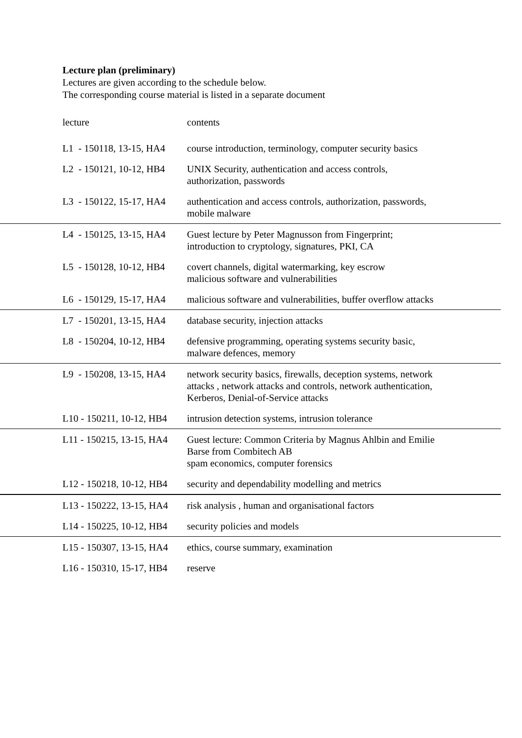Lecture plan (preliminary)
Lectures are given according to the schedule below.
The corresponding course material is listed in a separate document
| lecture | contents |
| L1 - 150118, 13-15, HA4 | course introduction, terminology, computer security basics |
| L2 - 150121, 10-12, HB4 | UNIX Security, authentication and access controls, authorization, passwords |
| L3 - 150122, 15-17, HA4 | authentication and access controls, authorization, passwords, mobile malware |
| L4 - 150125, 13-15, HA4 | Guest lecture by Peter Magnusson from Fingerprint; introduction to cryptology, signatures, PKI, CA |
| L5 - 150128, 10-12, HB4 | covert channels, digital watermarking, key escrow malicious software and vulnerabilities |
| L6 - 150129, 15-17, HA4 | malicious software and vulnerabilities, buffer overflow attacks |
| L7 - 150201, 13-15, HA4 | database security, injection attacks |
| L8 - 150204, 10-12, HB4 | defensive programming, operating systems security basic, malware defences, memory |
| L9 - 150208, 13-15, HA4 | network security basics, firewalls, deception systems, network attacks , network attacks and controls, network authentication, Kerberos, Denial-of-Service attacks |
| L10 - 150211, 10-12, HB4 | intrusion detection systems, intrusion tolerance |
| L11 - 150215, 13-15, HA4 | Guest lecture: Common Criteria by Magnus Ahlbin and Emilie Barse from Combitech AB spam economics, computer forensics |
| L12 - 150218, 10-12, HB4 | security and dependability modelling and metrics |
| L13 - 150222, 13-15, HA4 | risk analysis , human and organisational factors |
| L14 - 150225, 10-12, HB4 | security policies and models |
| L15 - 150307, 13-15, HA4 | ethics, course summary, examination |
| L16 - 150310, 15-17, HB4 | reserve |